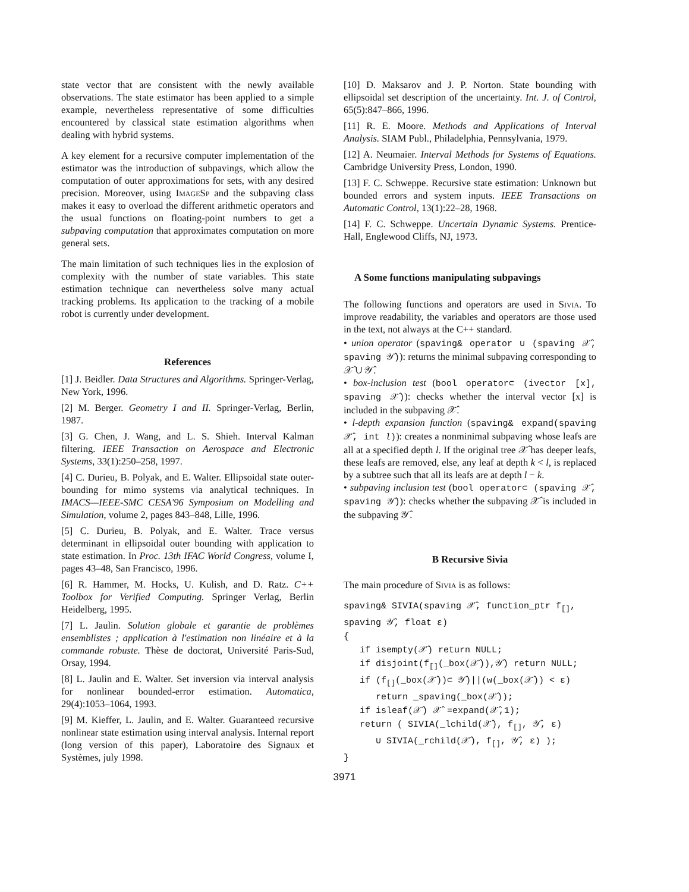state vector that are consistent with the newly available observations. The state estimator has been applied to a simple example, nevertheless representative of some difficulties encountered by classical state estimation algorithms when dealing with hybrid systems.
A key element for a recursive computer implementation of the estimator was the introduction of subpavings, which allow the computation of outer approximations for sets, with any desired precision. Moreover, using ImageSp and the subpaving class makes it easy to overload the different arithmetic operators and the usual functions on floating-point numbers to get a subpaving computation that approximates computation on more general sets.
The main limitation of such techniques lies in the explosion of complexity with the number of state variables. This state estimation technique can nevertheless solve many actual tracking problems. Its application to the tracking of a mobile robot is currently under development.
References
[1] J. Beidler. Data Structures and Algorithms. Springer-Verlag, New York, 1996.
[2] M. Berger. Geometry I and II. Springer-Verlag, Berlin, 1987.
[3] G. Chen, J. Wang, and L. S. Shieh. Interval Kalman filtering. IEEE Transaction on Aerospace and Electronic Systems, 33(1):250–258, 1997.
[4] C. Durieu, B. Polyak, and E. Walter. Ellipsoidal state outer-bounding for mimo systems via analytical techniques. In IMACS—IEEE-SMC CESA'96 Symposium on Modelling and Simulation, volume 2, pages 843–848, Lille, 1996.
[5] C. Durieu, B. Polyak, and E. Walter. Trace versus determinant in ellipsoidal outer bounding with application to state estimation. In Proc. 13th IFAC World Congress, volume I, pages 43–48, San Francisco, 1996.
[6] R. Hammer, M. Hocks, U. Kulish, and D. Ratz. C++ Toolbox for Verified Computing. Springer Verlag, Berlin Heidelberg, 1995.
[7] L. Jaulin. Solution globale et garantie de problèmes ensemblistes ; application à l'estimation non linéaire et à la commande robuste. Thèse de doctorat, Université Paris-Sud, Orsay, 1994.
[8] L. Jaulin and E. Walter. Set inversion via interval analysis for nonlinear bounded-error estimation. Automatica, 29(4):1053–1064, 1993.
[9] M. Kieffer, L. Jaulin, and E. Walter. Guaranteed recursive nonlinear state estimation using interval analysis. Internal report (long version of this paper), Laboratoire des Signaux et Systèmes, july 1998.
[10] D. Maksarov and J. P. Norton. State bounding with ellipsoidal set description of the uncertainty. Int. J. of Control, 65(5):847–866, 1996.
[11] R. E. Moore. Methods and Applications of Interval Analysis. SIAM Publ., Philadelphia, Pennsylvania, 1979.
[12] A. Neumaier. Interval Methods for Systems of Equations. Cambridge University Press, London, 1990.
[13] F. C. Schweppe. Recursive state estimation: Unknown but bounded errors and system inputs. IEEE Transactions on Automatic Control, 13(1):22–28, 1968.
[14] F. C. Schweppe. Uncertain Dynamic Systems. Prentice-Hall, Englewood Cliffs, NJ, 1973.
A Some functions manipulating subpavings
The following functions and operators are used in Sivia. To improve readability, the variables and operators are those used in the text, not always at the C++ standard.
• union operator (spaving& operator ∪ (spaving 𝒳̂, spaving 𝒴̂)): returns the minimal subpaving corresponding to 𝒳̂ ∪ 𝒴̂.
• box-inclusion test (bool operator⊂ (ivector [x], spaving 𝒳̂)): checks whether the interval vector [x] is included in the subpaving 𝒳̂.
• l-depth expansion function (spaving& expand(spaving 𝒳̂, int l)): creates a nonminimal subpaving whose leafs are all at a specified depth l. If the original tree 𝒳̂ has deeper leafs, these leafs are removed, else, any leaf at depth k < l, is replaced by a subtree such that all its leafs are at depth l − k.
• subpaving inclusion test (bool operator⊂ (spaving 𝒳̂, spaving 𝒴̂)): checks whether the subpaving 𝒳̂ is included in the subpaving 𝒴̂.
B Recursive Sivia
The main procedure of Sivia is as follows:
spaving& SIVIA(spaving 𝒳̂, function_ptr f[],
spaving 𝒴̂, float ε)
{
   if isempty(𝒳̂) return NULL;
   if disjoint(f[](_box(𝒳̂)),𝒴̂) return NULL;
   if (f[](_box(𝒳̂))⊂ 𝒴̂)||(w(_box(𝒳̂)) < ε)
      return _spaving(_box(𝒳̂));
   if isleaf(𝒳̂) 𝒳̂ =expand(𝒳̂,1);
   return ( SIVIA(_lchild(𝒳̂), f[], 𝒴̂, ε)
      ∪ SIVIA(_rchild(𝒳̂), f[], 𝒴̂, ε) );
}
3971